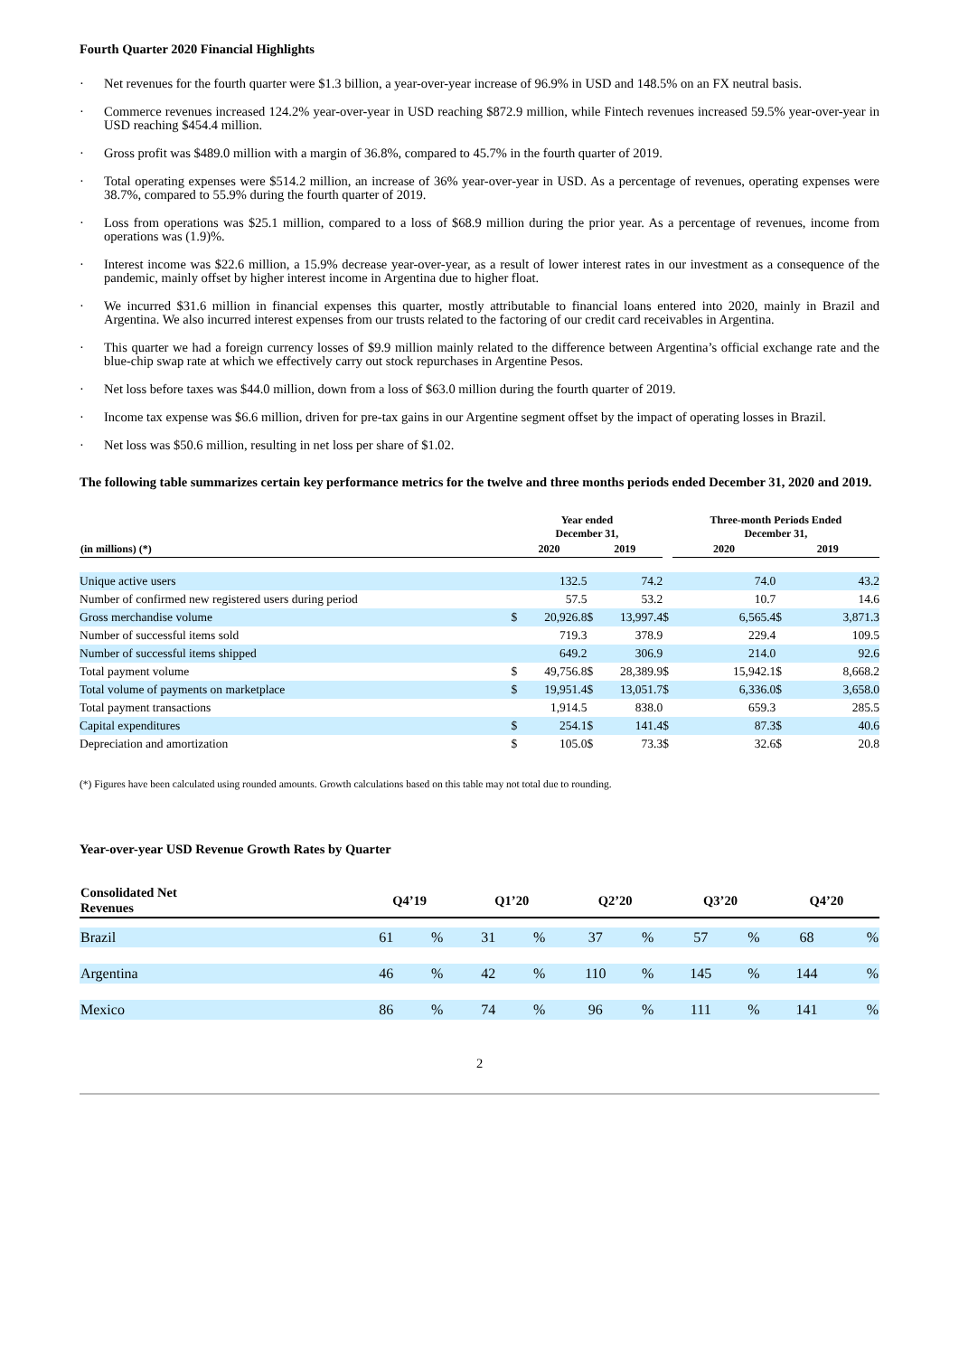Fourth Quarter 2020 Financial Highlights
· Net revenues for the fourth quarter were $1.3 billion, a year-over-year increase of 96.9% in USD and 148.5% on an FX neutral basis.
· Commerce revenues increased 124.2% year-over-year in USD reaching $872.9 million, while Fintech revenues increased 59.5% year-over-year in USD reaching $454.4 million.
· Gross profit was $489.0 million with a margin of 36.8%, compared to 45.7% in the fourth quarter of 2019.
· Total operating expenses were $514.2 million, an increase of 36% year-over-year in USD. As a percentage of revenues, operating expenses were 38.7%, compared to 55.9% during the fourth quarter of 2019.
· Loss from operations was $25.1 million, compared to a loss of $68.9 million during the prior year. As a percentage of revenues, income from operations was (1.9)%.
· Interest income was $22.6 million, a 15.9% decrease year-over-year, as a result of lower interest rates in our investment as a consequence of the pandemic, mainly offset by higher interest income in Argentina due to higher float.
· We incurred $31.6 million in financial expenses this quarter, mostly attributable to financial loans entered into 2020, mainly in Brazil and Argentina. We also incurred interest expenses from our trusts related to the factoring of our credit card receivables in Argentina.
· This quarter we had a foreign currency losses of $9.9 million mainly related to the difference between Argentina’s official exchange rate and the blue-chip swap rate at which we effectively carry out stock repurchases in Argentine Pesos.
· Net loss before taxes was $44.0 million, down from a loss of $63.0 million during the fourth quarter of 2019.
· Income tax expense was $6.6 million, driven for pre-tax gains in our Argentine segment offset by the impact of operating losses in Brazil.
· Net loss was $50.6 million, resulting in net loss per share of $1.02.
The following table summarizes certain key performance metrics for the twelve and three months periods ended December 31, 2020 and 2019.
| | Year ended December 31, | | | | | Three-month Periods Ended December 31, | | | |
| --- | --- | --- | --- | --- | --- | --- | --- | --- | --- |
| (in millions) (*) | 2020 | | 2019 | | | 2020 | | 2019 | |
| Unique active users | | 132.5 | | 74.2 | | | 74.0 | | 43.2 |
| Number of confirmed new registered users during period | | 57.5 | | 53.2 | | | 10.7 | | 14.6 |
| Gross merchandise volume | $ | 20,926.8 | $ | 13,997.4 | $ | | 6,565.4 | $ | 3,871.3 |
| Number of successful items sold | | 719.3 | | 378.9 | | | 229.4 | | 109.5 |
| Number of successful items shipped | | 649.2 | | 306.9 | | | 214.0 | | 92.6 |
| Total payment volume | $ | 49,756.8 | $ | 28,389.9 | $ | | 15,942.1 | $ | 8,668.2 |
| Total volume of payments on marketplace | $ | 19,951.4 | $ | 13,051.7 | $ | | 6,336.0 | $ | 3,658.0 |
| Total payment transactions | | 1,914.5 | | 838.0 | | | 659.3 | | 285.5 |
| Capital expenditures | $ | 254.1 | $ | 141.4 | $ | | 87.3 | $ | 40.6 |
| Depreciation and amortization | $ | 105.0 | $ | 73.3 | $ | | 32.6 | $ | 20.8 |
(*) Figures have been calculated using rounded amounts. Growth calculations based on this table may not total due to rounding.
Year-over-year USD Revenue Growth Rates by Quarter
| Consolidated Net Revenues | Q4’19 | | Q1’20 | | Q2’20 | | Q3’20 | | Q4’20 | |
| --- | --- | --- | --- | --- | --- | --- | --- | --- | --- | --- |
| Brazil | 61 | % | 31 | % | 37 | % | 57 | % | 68 | % |
| Argentina | 46 | % | 42 | % | 110 | % | 145 | % | 144 | % |
| Mexico | 86 | % | 74 | % | 96 | % | 111 | % | 141 | % |
2